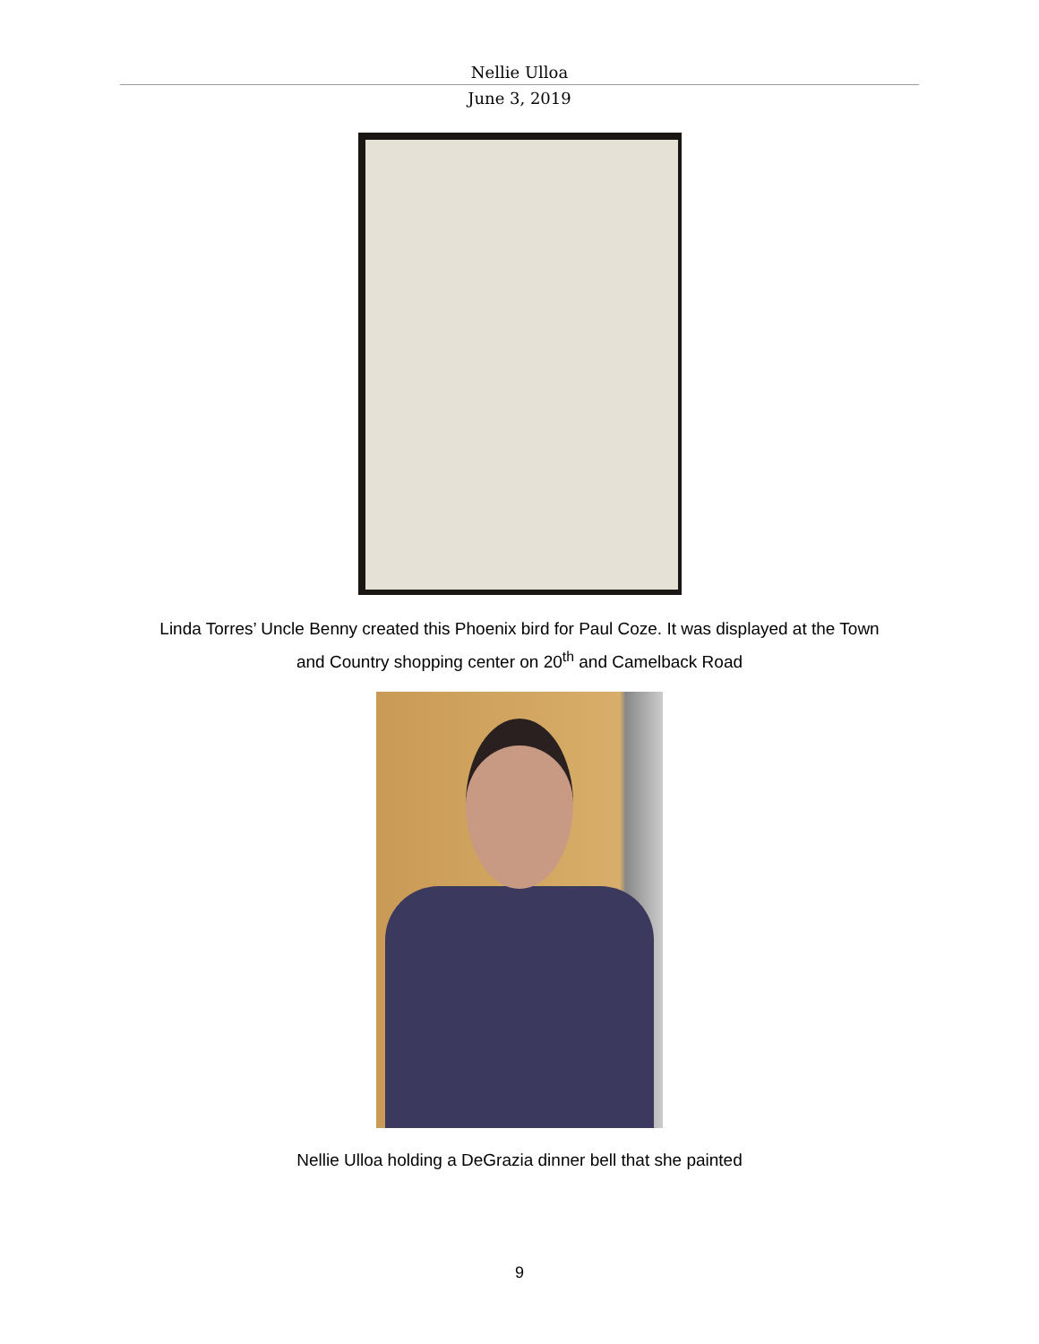Nellie Ulloa
June 3, 2019
Linda Torres’ Uncle Benny created this Phoenix bird for Paul Coze. It was displayed at the Town
and Country shopping center on 20<sup>th</sup> and Camelback Road
Nellie Ulloa holding a DeGrazia dinner bell that she painted
9